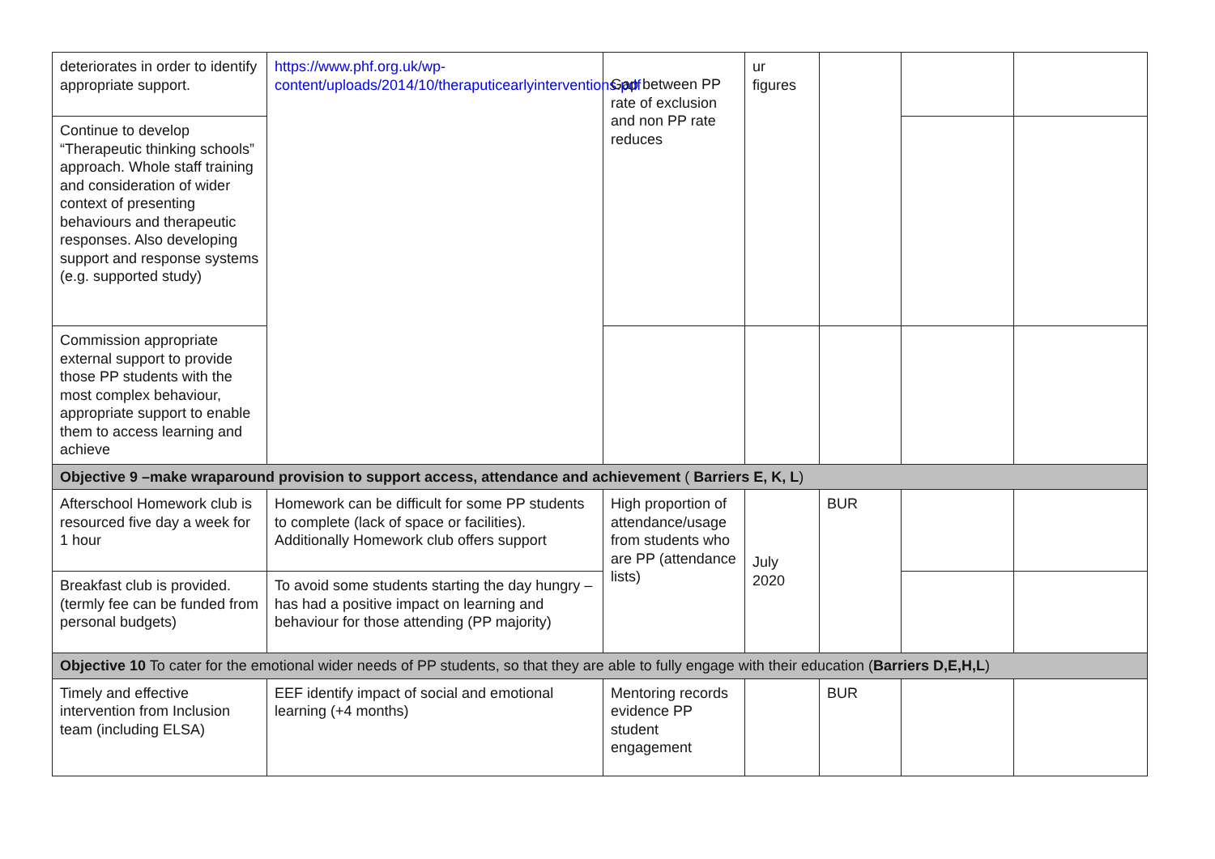| deteriorates in order to identify appropriate support. | https://www.phf.org.uk/wp-content/uploads/2014/10/theraputicearlyinterventions.pdf | Gap between PP rate of exclusion and non PP rate reduces | ur figures | | | |
| Continue to develop “Therapeutic thinking schools” approach. Whole staff training and consideration of wider context of presenting behaviours and therapeutic responses. Also developing support and response systems (e.g. supported study) | | | | | | |
| Commission appropriate external support to provide those PP students with the most complex behaviour, appropriate support to enable them to access learning and achieve | | | | | | |
| Objective 9 –make wraparound provision to support access, attendance and achievement ( Barriers E, K, L ) | | | | | | |
| Afterschool Homework club is resourced five day a week for 1 hour | Homework can be difficult for some PP students to complete (lack of space or facilities). Additionally Homework club offers support | High proportion of attendance/usage from students who are PP (attendance lists) | July 2020 | BUR | | |
| Breakfast club is provided. (termly fee can be funded from personal budgets) | To avoid some students starting the day hungry – has had a positive impact on learning and behaviour for those attending (PP majority) | | | | | |
| Objective 10 To cater for the emotional wider needs of PP students, so that they are able to fully engage with their education ( Barriers D,E,H,L ) | | | | | | |
| Timely and effective intervention from Inclusion team (including ELSA) | EEF identify impact of social and emotional learning (+4 months) | Mentoring records evidence PP student engagement | | BUR | | |